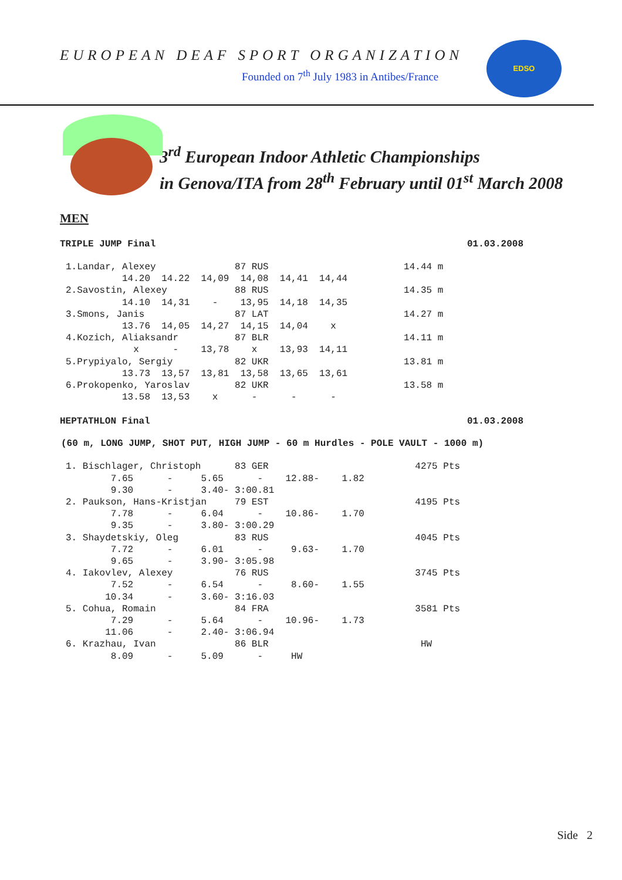EUROPEAN DEAF SPORT ORGANIZATION
Founded on 7<sup>th</sup> July 1983 in Antibes/France
EDSO
3<sup>rd</sup> European Indoor Athletic Championships
in Genova/ITA from 28<sup>th</sup> February until 01<sup>st</sup> March 2008
MEN
TRIPLE JUMP Final 01.03.2008
1.Landar, Alexey              87 RUS                        14.44 m
          14.20  14.22  14,09  14,08  14,41  14,44
2.Savostin, Alexey            88 RUS                        14.35 m
          14.10  14,31    -    13,95  14,18  14,35
3.Smons, Janis                87 LAT                        14.27 m
          13.76  14,05  14,27  14,15  14,04    x
4.Kozich, Aliaksandr          87 BLR                        14.11 m
            x      -    13,78    x    13,93  14,11
5.Prypiyalo, Sergiy           82 UKR                        13.81 m
          13.73  13,57  13,81  13,58  13,65  13,61
6.Prokopenko, Yaroslav        82 UKR                        13.58 m
          13.58  13,53    x      -      -      -
HEPTATHLON Final 01.03.2008
(60 m, LONG JUMP, SHOT PUT, HIGH JUMP - 60 m Hurdles - POLE VAULT - 1000 m)
1. Bischlager, Christoph      83 GER                          4275 Pts
        7.65      -     5.65      -    12.88-    1.82
        9.30      -     3.40- 3:00.81
2. Paukson, Hans-Kristjan     79 EST                          4195 Pts
        7.78      -     6.04      -    10.86-    1.70
        9.35      -     3.80- 3:00.29
3. Shaydetskiy, Oleg          83 RUS                          4045 Pts
        7.72      -     6.01      -     9.63-    1.70
        9.65      -     3.90- 3:05.98
4. Iakovlev, Alexey           76 RUS                          3745 Pts
        7.52      -     6.54      -     8.60-    1.55
       10.34      -     3.60- 3:16.03
5. Cohua, Romain              84 FRA                          3581 Pts
        7.29      -     5.64      -    10.96-    1.73
       11.06      -     2.40- 3:06.94
6. Krazhau, Ivan              86 BLR                           HW
        8.09      -     5.09      -     HW
Side 2